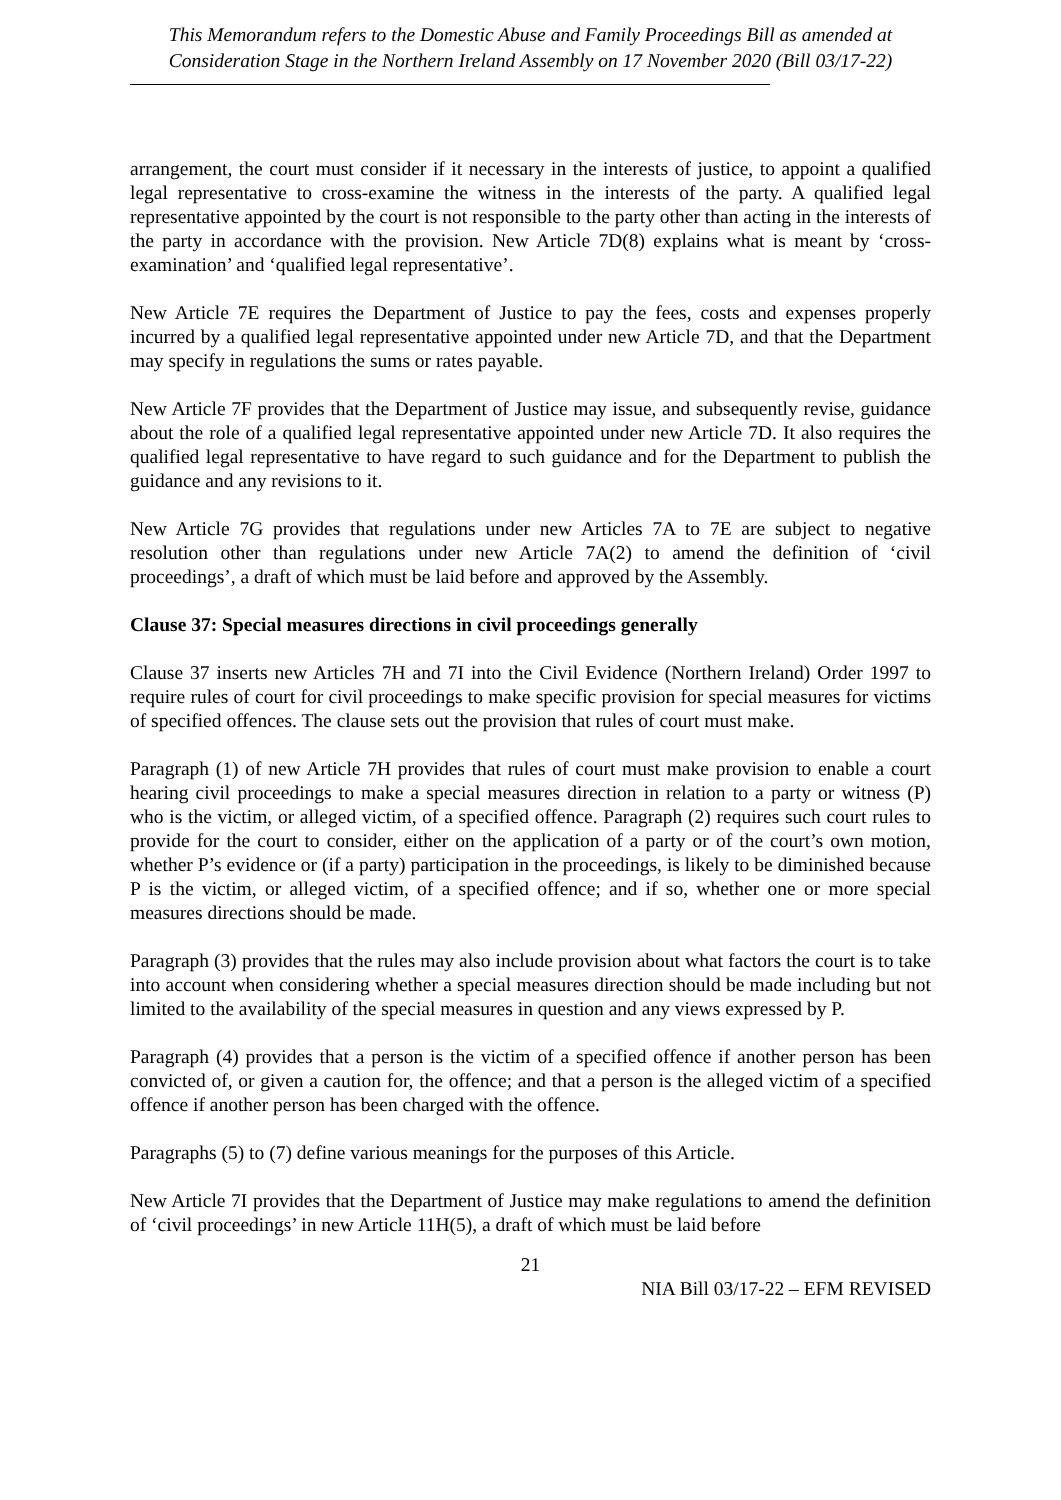This Memorandum refers to the Domestic Abuse and Family Proceedings Bill as amended at Consideration Stage in the Northern Ireland Assembly on 17 November 2020 (Bill 03/17-22)
arrangement, the court must consider if it necessary in the interests of justice, to appoint a qualified legal representative to cross-examine the witness in the interests of the party. A qualified legal representative appointed by the court is not responsible to the party other than acting in the interests of the party in accordance with the provision. New Article 7D(8) explains what is meant by ‘cross-examination’ and ‘qualified legal representative’.
New Article 7E requires the Department of Justice to pay the fees, costs and expenses properly incurred by a qualified legal representative appointed under new Article 7D, and that the Department may specify in regulations the sums or rates payable.
New Article 7F provides that the Department of Justice may issue, and subsequently revise, guidance about the role of a qualified legal representative appointed under new Article 7D. It also requires the qualified legal representative to have regard to such guidance and for the Department to publish the guidance and any revisions to it.
New Article 7G provides that regulations under new Articles 7A to 7E are subject to negative resolution other than regulations under new Article 7A(2) to amend the definition of ‘civil proceedings’, a draft of which must be laid before and approved by the Assembly.
Clause 37: Special measures directions in civil proceedings generally
Clause 37 inserts new Articles 7H and 7I into the Civil Evidence (Northern Ireland) Order 1997 to require rules of court for civil proceedings to make specific provision for special measures for victims of specified offences. The clause sets out the provision that rules of court must make.
Paragraph (1) of new Article 7H provides that rules of court must make provision to enable a court hearing civil proceedings to make a special measures direction in relation to a party or witness (P) who is the victim, or alleged victim, of a specified offence. Paragraph (2) requires such court rules to provide for the court to consider, either on the application of a party or of the court’s own motion, whether P’s evidence or (if a party) participation in the proceedings, is likely to be diminished because P is the victim, or alleged victim, of a specified offence; and if so, whether one or more special measures directions should be made.
Paragraph (3) provides that the rules may also include provision about what factors the court is to take into account when considering whether a special measures direction should be made including but not limited to the availability of the special measures in question and any views expressed by P.
Paragraph (4) provides that a person is the victim of a specified offence if another person has been convicted of, or given a caution for, the offence; and that a person is the alleged victim of a specified offence if another person has been charged with the offence.
Paragraphs (5) to (7) define various meanings for the purposes of this Article.
New Article 7I provides that the Department of Justice may make regulations to amend the definition of ‘civil proceedings’ in new Article 11H(5), a draft of which must be laid before
21
NIA Bill 03/17-22 – EFM REVISED